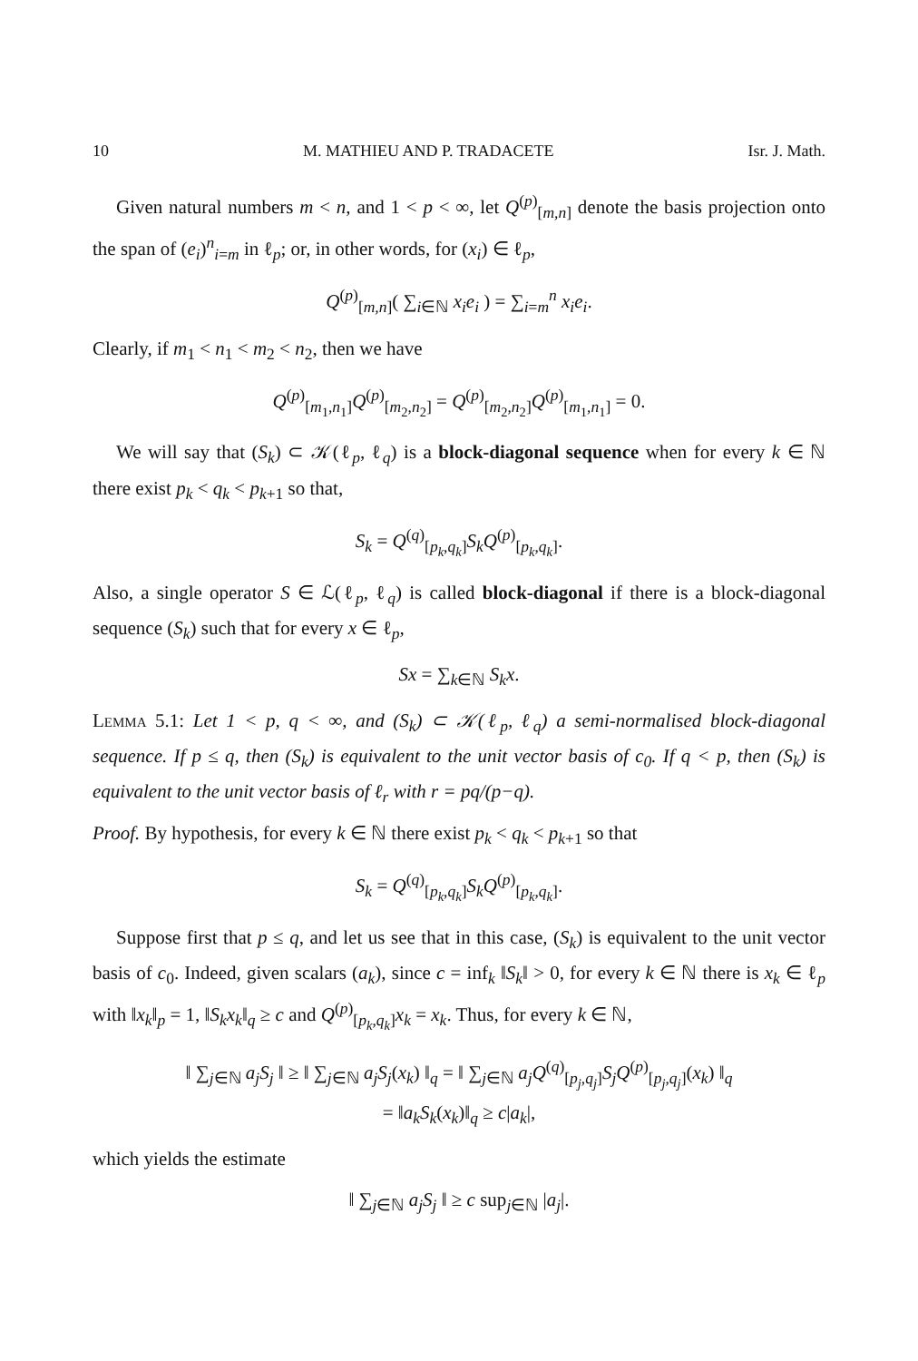10 M. MATHIEU AND P. TRADACETE Isr. J. Math.
Given natural numbers m < n, and 1 < p < ∞, let Q<sup>(p)</sup><sub>[m,n]</sub> denote the basis projection onto the span of (e<sub>i</sub>)<sup>n</sup><sub>i=m</sub> in ℓ<sub>p</sub>; or, in other words, for (x<sub>i</sub>) ∈ ℓ<sub>p</sub>,
Q<sup>(p)</sup><sub>[m,n]</sub>( ∑<sub>i∈ℕ</sub> x<sub>i</sub>e<sub>i</sub> ) = ∑<sub>i=m</sub><sup>n</sup> x<sub>i</sub>e<sub>i</sub>.
Clearly, if m<sub>1</sub> < n<sub>1</sub> < m<sub>2</sub> < n<sub>2</sub>, then we have
Q<sup>(p)</sup><sub>[m<sub>1</sub>,n<sub>1</sub>]</sub>Q<sup>(p)</sup><sub>[m<sub>2</sub>,n<sub>2</sub>]</sub> = Q<sup>(p)</sup><sub>[m<sub>2</sub>,n<sub>2</sub>]</sub>Q<sup>(p)</sup><sub>[m<sub>1</sub>,n<sub>1</sub>]</sub> = 0.
We will say that (S<sub>k</sub>) ⊂ 𝒦(ℓ<sub>p</sub>, ℓ<sub>q</sub>) is a block-diagonal sequence when for every k ∈ ℕ there exist p<sub>k</sub> < q<sub>k</sub> < p<sub>k+1</sub> so that,
S<sub>k</sub> = Q<sup>(q)</sup><sub>[p<sub>k</sub>,q<sub>k</sub>]</sub>S<sub>k</sub>Q<sup>(p)</sup><sub>[p<sub>k</sub>,q<sub>k</sub>]</sub>.
Also, a single operator S ∈ ℒ(ℓ<sub>p</sub>, ℓ<sub>q</sub>) is called block-diagonal if there is a block-diagonal sequence (S<sub>k</sub>) such that for every x ∈ ℓ<sub>p</sub>,
Sx = ∑<sub>k∈ℕ</sub> S<sub>k</sub>x.
Lemma 5.1: Let 1 < p, q < ∞, and (S<sub>k</sub>) ⊂ 𝒦(ℓ<sub>p</sub>, ℓ<sub>q</sub>) a semi-normalised block-diagonal sequence. If p ≤ q, then (S<sub>k</sub>) is equivalent to the unit vector basis of c<sub>0</sub>. If q < p, then (S<sub>k</sub>) is equivalent to the unit vector basis of ℓ<sub>r</sub> with r = pq/(p−q).
Proof. By hypothesis, for every k ∈ ℕ there exist p<sub>k</sub> < q<sub>k</sub> < p<sub>k+1</sub> so that
S<sub>k</sub> = Q<sup>(q)</sup><sub>[p<sub>k</sub>,q<sub>k</sub>]</sub>S<sub>k</sub>Q<sup>(p)</sup><sub>[p<sub>k</sub>,q<sub>k</sub>]</sub>.
Suppose first that p ≤ q, and let us see that in this case, (S<sub>k</sub>) is equivalent to the unit vector basis of c<sub>0</sub>. Indeed, given scalars (a<sub>k</sub>), since c = inf<sub>k</sub> ‖S<sub>k</sub>‖ > 0, for every k ∈ ℕ there is x<sub>k</sub> ∈ ℓ<sub>p</sub> with ‖x<sub>k</sub>‖<sub>p</sub> = 1, ‖S<sub>k</sub>x<sub>k</sub>‖<sub>q</sub> ≥ c and Q<sup>(p)</sup><sub>[p<sub>k</sub>,q<sub>k</sub>]</sub>x<sub>k</sub> = x<sub>k</sub>. Thus, for every k ∈ ℕ,
‖ ∑<sub>j∈ℕ</sub> a<sub>j</sub>S<sub>j</sub> ‖ ≥ ‖ ∑<sub>j∈ℕ</sub> a<sub>j</sub>S<sub>j</sub>(x<sub>k</sub>) ‖<sub>q</sub> = ‖ ∑<sub>j∈ℕ</sub> a<sub>j</sub>Q<sup>(q)</sup><sub>[p<sub>j</sub>,q<sub>j</sub>]</sub>S<sub>j</sub>Q<sup>(p)</sup><sub>[p<sub>j</sub>,q<sub>j</sub>]</sub>(x<sub>k</sub>) ‖<sub>q</sub>
= ‖a<sub>k</sub>S<sub>k</sub>(x<sub>k</sub>)‖<sub>q</sub> ≥ c|a<sub>k</sub>|,
which yields the estimate
‖ ∑<sub>j∈ℕ</sub> a<sub>j</sub>S<sub>j</sub> ‖ ≥ c sup<sub>j∈ℕ</sub> |a<sub>j</sub>|.